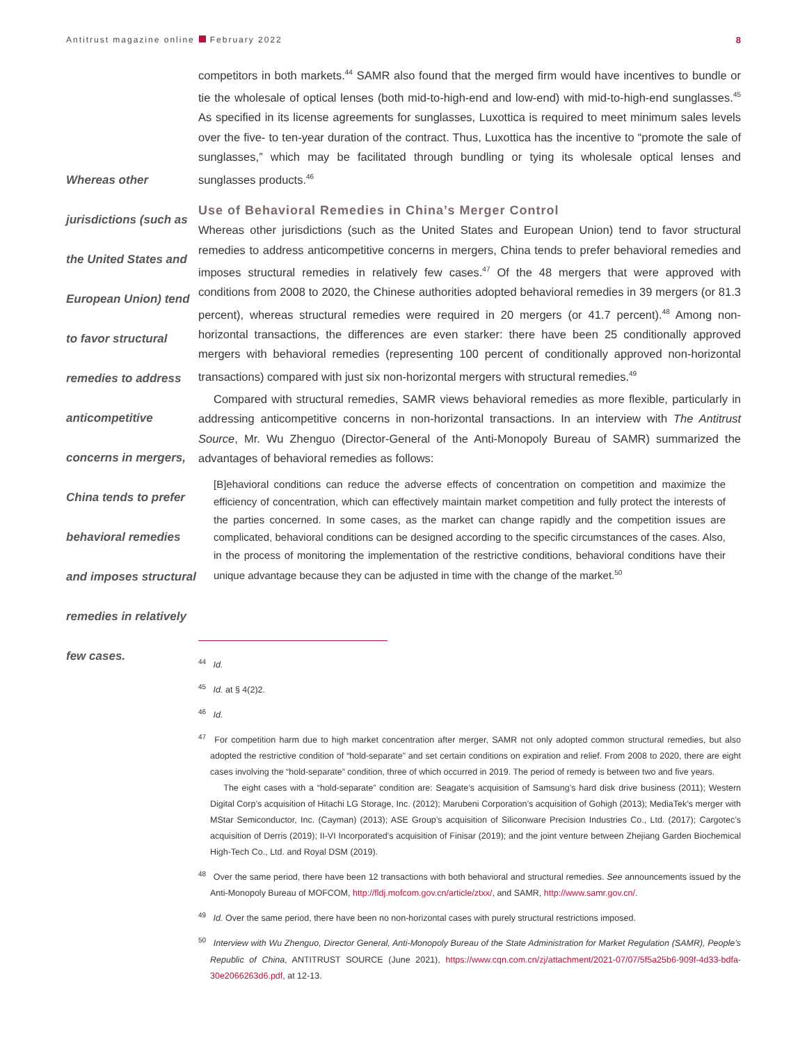Antitrust magazine online February 2022
8
Whereas other jurisdictions (such as the United States and European Union) tend to favor structural remedies to address anticompetitive concerns in mergers, China tends to prefer behavioral remedies and imposes structural remedies in relatively few cases.
competitors in both markets.<sup>44</sup> SAMR also found that the merged firm would have incentives to bundle or tie the wholesale of optical lenses (both mid-to-high-end and low-end) with mid-to-high-end sunglasses.<sup>45</sup> As specified in its license agreements for sunglasses, Luxottica is required to meet minimum sales levels over the five- to ten-year duration of the contract. Thus, Luxottica has the incentive to “promote the sale of sunglasses,” which may be facilitated through bundling or tying its wholesale optical lenses and sunglasses products.<sup>46</sup>
Use of Behavioral Remedies in China’s Merger Control
Whereas other jurisdictions (such as the United States and European Union) tend to favor structural remedies to address anticompetitive concerns in mergers, China tends to prefer behavioral remedies and imposes structural remedies in relatively few cases.<sup>47</sup> Of the 48 mergers that were approved with conditions from 2008 to 2020, the Chinese authorities adopted behavioral remedies in 39 mergers (or 81.3 percent), whereas structural remedies were required in 20 mergers (or 41.7 percent).<sup>48</sup> Among non-horizontal transactions, the differences are even starker: there have been 25 conditionally approved mergers with behavioral remedies (representing 100 percent of conditionally approved non-horizontal transactions) compared with just six non-horizontal mergers with structural remedies.<sup>49</sup>
Compared with structural remedies, SAMR views behavioral remedies as more flexible, particularly in addressing anticompetitive concerns in non-horizontal transactions. In an interview with The Antitrust Source, Mr. Wu Zhenguo (Director-General of the Anti-Monopoly Bureau of SAMR) summarized the advantages of behavioral remedies as follows:
[B]ehavioral conditions can reduce the adverse effects of concentration on competition and maximize the efficiency of concentration, which can effectively maintain market competition and fully protect the interests of the parties concerned. In some cases, as the market can change rapidly and the competition issues are complicated, behavioral conditions can be designed according to the specific circumstances of the cases. Also, in the process of monitoring the implementation of the restrictive conditions, behavioral conditions have their unique advantage because they can be adjusted in time with the change of the market.<sup>50</sup>
<sup>44</sup> Id.
<sup>45</sup> Id. at § 4(2)2.
<sup>46</sup> Id.
<sup>47</sup> For competition harm due to high market concentration after merger, SAMR not only adopted common structural remedies, but also adopted the restrictive condition of “hold-separate” and set certain conditions on expiration and relief. From 2008 to 2020, there are eight cases involving the “hold-separate” condition, three of which occurred in 2019. The period of remedy is between two and five years.
The eight cases with a “hold-separate” condition are: Seagate’s acquisition of Samsung’s hard disk drive business (2011); Western Digital Corp’s acquisition of Hitachi LG Storage, Inc. (2012); Marubeni Corporation’s acquisition of Gohigh (2013); MediaTek’s merger with MStar Semiconductor, Inc. (Cayman) (2013); ASE Group’s acquisition of Siliconware Precision Industries Co., Ltd. (2017); Cargotec’s acquisition of Derris (2019); II-VI Incorporated’s acquisition of Finisar (2019); and the joint venture between Zhejiang Garden Biochemical High-Tech Co., Ltd. and Royal DSM (2019).
<sup>48</sup> Over the same period, there have been 12 transactions with both behavioral and structural remedies. See announcements issued by the Anti-Monopoly Bureau of MOFCOM, http://fldj.mofcom.gov.cn/article/ztxx/, and SAMR, http://www.samr.gov.cn/.
<sup>49</sup> Id. Over the same period, there have been no non-horizontal cases with purely structural restrictions imposed.
<sup>50</sup> Interview with Wu Zhenguo, Director General, Anti-Monopoly Bureau of the State Administration for Market Regulation (SAMR), People’s Republic of China, ANTITRUST SOURCE (June 2021), https://www.cqn.com.cn/zj/attachment/2021-07/07/5f5a25b6-909f-4d33-bdfa-30e2066263d6.pdf, at 12-13.